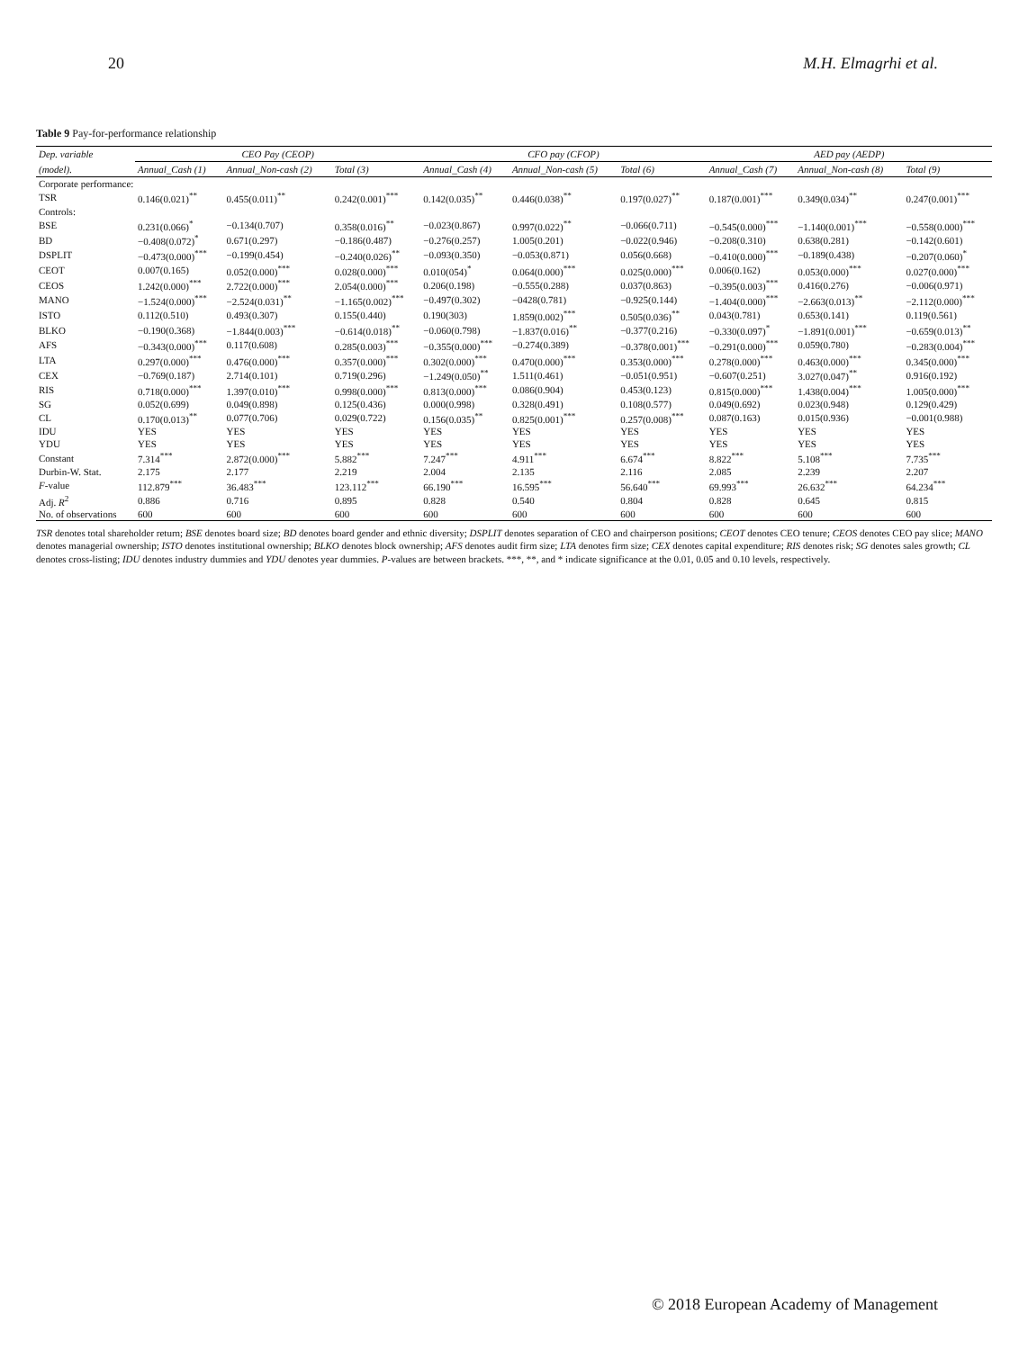20 M.H. Elmagrhi et al.
Table 9 Pay-for-performance relationship
| Dep. variable | CEO Pay (CEOP) | | | CFO pay (CFOP) | | | AED pay (AEDP) | | |
| --- | --- | --- | --- | --- | --- | --- | --- | --- | --- |
| (model). | Annual_Cash (1) | Annual_Non-cash (2) | Total (3) | Annual_Cash (4) | Annual_Non-cash (5) | Total (6) | Annual_Cash (7) | Annual_Non-cash (8) | Total (9) |
| Corporate performance: | | | | | | | | | |
| TSR | 0.146(0.021)<sup>**</sup> | 0.455(0.011)<sup>**</sup> | 0.242(0.001)<sup>***</sup> | 0.142(0.035)<sup>**</sup> | 0.446(0.038)<sup>**</sup> | 0.197(0.027)<sup>**</sup> | 0.187(0.001)<sup>***</sup> | 0.349(0.034)<sup>**</sup> | 0.247(0.001)<sup>***</sup> |
| Controls: | | | | | | | | | |
| BSE | 0.231(0.066)<sup>*</sup> | −0.134(0.707) | 0.358(0.016)<sup>**</sup> | −0.023(0.867) | 0.997(0.022)<sup>**</sup> | −0.066(0.711) | −0.545(0.000)<sup>***</sup> | −1.140(0.001)<sup>***</sup> | −0.558(0.000)<sup>***</sup> |
| BD | −0.408(0.072)<sup>*</sup> | 0.671(0.297) | −0.186(0.487) | −0.276(0.257) | 1.005(0.201) | −0.022(0.946) | −0.208(0.310) | 0.638(0.281) | −0.142(0.601) |
| DSPLIT | −0.473(0.000)<sup>***</sup> | −0.199(0.454) | −0.240(0.026)<sup>**</sup> | −0.093(0.350) | −0.053(0.871) | 0.056(0.668) | −0.410(0.000)<sup>***</sup> | −0.189(0.438) | −0.207(0.060)<sup>*</sup> |
| CEOT | 0.007(0.165) | 0.052(0.000)<sup>***</sup> | 0.028(0.000)<sup>***</sup> | 0.010(054)<sup>*</sup> | 0.064(0.000)<sup>***</sup> | 0.025(0.000)<sup>***</sup> | 0.006(0.162) | 0.053(0.000)<sup>***</sup> | 0.027(0.000)<sup>***</sup> |
| CEOS | 1.242(0.000)<sup>***</sup> | 2.722(0.000)<sup>***</sup> | 2.054(0.000)<sup>***</sup> | 0.206(0.198) | −0.555(0.288) | 0.037(0.863) | −0.395(0.003)<sup>***</sup> | 0.416(0.276) | −0.006(0.971) |
| MANO | −1.524(0.000)<sup>***</sup> | −2.524(0.031)<sup>**</sup> | −1.165(0.002)<sup>***</sup> | −0.497(0.302) | −0428(0.781) | −0.925(0.144) | −1.404(0.000)<sup>***</sup> | −2.663(0.013)<sup>**</sup> | −2.112(0.000)<sup>***</sup> |
| ISTO | 0.112(0.510) | 0.493(0.307) | 0.155(0.440) | 0.190(303) | 1.859(0.002)<sup>***</sup> | 0.505(0.036)<sup>**</sup> | 0.043(0.781) | 0.653(0.141) | 0.119(0.561) |
| BLKO | −0.190(0.368) | −1.844(0.003)<sup>***</sup> | −0.614(0.018)<sup>**</sup> | −0.060(0.798) | −1.837(0.016)<sup>**</sup> | −0.377(0.216) | −0.330(0.097)<sup>*</sup> | −1.891(0.001)<sup>***</sup> | −0.659(0.013)<sup>**</sup> |
| AFS | −0.343(0.000)<sup>***</sup> | 0.117(0.608) | 0.285(0.003)<sup>***</sup> | −0.355(0.000)<sup>***</sup> | −0.274(0.389) | −0.378(0.001)<sup>***</sup> | −0.291(0.000)<sup>***</sup> | 0.059(0.780) | −0.283(0.004)<sup>***</sup> |
| LTA | 0.297(0.000)<sup>***</sup> | 0.476(0.000)<sup>***</sup> | 0.357(0.000)<sup>***</sup> | 0.302(0.000)<sup>***</sup> | 0.470(0.000)<sup>***</sup> | 0.353(0.000)<sup>***</sup> | 0.278(0.000)<sup>***</sup> | 0.463(0.000)<sup>***</sup> | 0.345(0.000)<sup>***</sup> |
| CEX | −0.769(0.187) | 2.714(0.101) | 0.719(0.296) | −1.249(0.050)<sup>**</sup> | 1.511(0.461) | −0.051(0.951) | −0.607(0.251) | 3.027(0.047)<sup>**</sup> | 0.916(0.192) |
| RIS | 0.718(0.000)<sup>***</sup> | 1.397(0.010)<sup>***</sup> | 0.998(0.000)<sup>***</sup> | 0.813(0.000)<sup>***</sup> | 0.086(0.904) | 0.453(0.123) | 0.815(0.000)<sup>***</sup> | 1.438(0.004)<sup>***</sup> | 1.005(0.000)<sup>***</sup> |
| SG | 0.052(0.699) | 0.049(0.898) | 0.125(0.436) | 0.000(0.998) | 0.328(0.491) | 0.108(0.577) | 0.049(0.692) | 0.023(0.948) | 0.129(0.429) |
| CL | 0.170(0.013)<sup>**</sup> | 0.077(0.706) | 0.029(0.722) | 0.156(0.035)<sup>**</sup> | 0.825(0.001)<sup>***</sup> | 0.257(0.008)<sup>***</sup> | 0.087(0.163) | 0.015(0.936) | −0.001(0.988) |
| IDU | YES | YES | YES | YES | YES | YES | YES | YES | YES |
| YDU | YES | YES | YES | YES | YES | YES | YES | YES | YES |
| Constant | 7.314<sup>***</sup> | 2.872(0.000)<sup>***</sup> | 5.882<sup>***</sup> | 7.247<sup>***</sup> | 4.911<sup>***</sup> | 6.674<sup>***</sup> | 8.822<sup>***</sup> | 5.108<sup>***</sup> | 7.735<sup>***</sup> |
| Durbin-W. Stat. | 2.175 | 2.177 | 2.219 | 2.004 | 2.135 | 2.116 | 2.085 | 2.239 | 2.207 |
| F -value | 112.879<sup>***</sup> | 36.483<sup>***</sup> | 123.112<sup>***</sup> | 66.190<sup>***</sup> | 16.595<sup>***</sup> | 56.640<sup>***</sup> | 69.993<sup>***</sup> | 26.632<sup>***</sup> | 64.234<sup>***</sup> |
| Adj. R<sup>2</sup> | 0.886 | 0.716 | 0.895 | 0.828 | 0.540 | 0.804 | 0.828 | 0.645 | 0.815 |
| No. of observations | 600 | 600 | 600 | 600 | 600 | 600 | 600 | 600 | 600 |
TSR denotes total shareholder return; BSE denotes board size; BD denotes board gender and ethnic diversity; DSPLIT denotes separation of CEO and chairperson positions; CEOT denotes CEO tenure; CEOS denotes CEO pay slice; MANO denotes managerial ownership; ISTO denotes institutional ownership; BLKO denotes block ownership; AFS denotes audit firm size; LTA denotes firm size; CEX denotes capital expenditure; RIS denotes risk; SG denotes sales growth; CL denotes cross-listing; IDU denotes industry dummies and YDU denotes year dummies. P-values are between brackets. ***, **, and * indicate significance at the 0.01, 0.05 and 0.10 levels, respectively.
© 2018 European Academy of Management